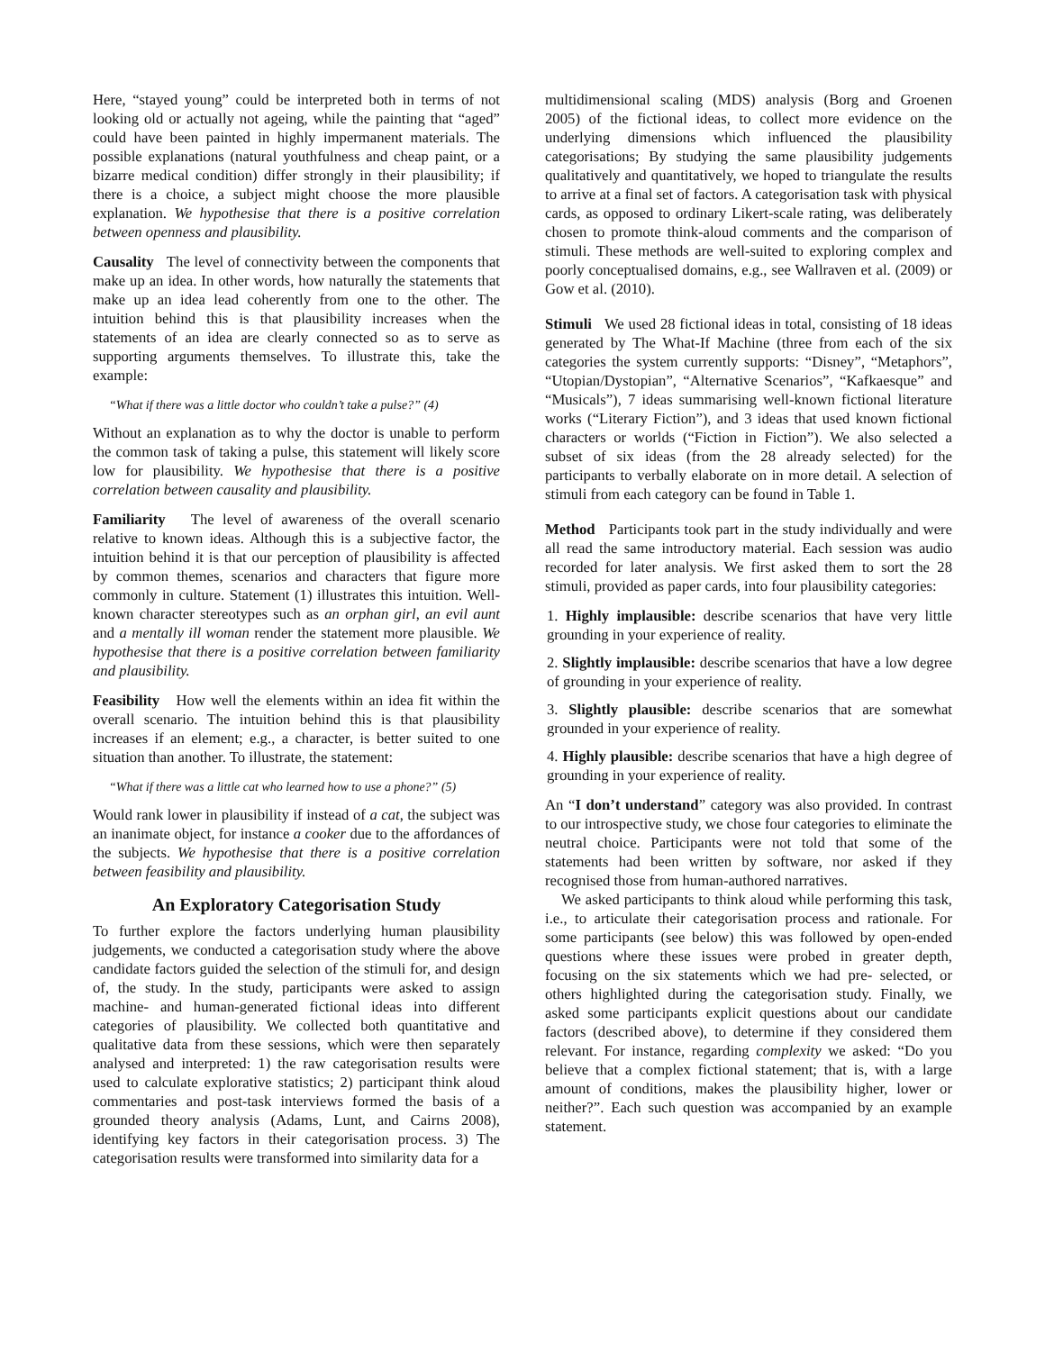Here, “stayed young” could be interpreted both in terms of not looking old or actually not ageing, while the painting that “aged” could have been painted in highly impermanent materials. The possible explanations (natural youthfulness and cheap paint, or a bizarre medical condition) differ strongly in their plausibility; if there is a choice, a subject might choose the more plausible explanation. We hypothesise that there is a positive correlation between openness and plausibility.
Causality The level of connectivity between the components that make up an idea. In other words, how naturally the statements that make up an idea lead coherently from one to the other. The intuition behind this is that plausibility increases when the statements of an idea are clearly connected so as to serve as supporting arguments themselves. To illustrate this, take the example:
“What if there was a little doctor who couldn’t take a pulse?” (4)
Without an explanation as to why the doctor is unable to perform the common task of taking a pulse, this statement will likely score low for plausibility. We hypothesise that there is a positive correlation between causality and plausibility.
Familiarity The level of awareness of the overall scenario relative to known ideas. Although this is a subjective factor, the intuition behind it is that our perception of plausibility is affected by common themes, scenarios and characters that figure more commonly in culture. Statement (1) illustrates this intuition. Well-known character stereotypes such as an orphan girl, an evil aunt and a mentally ill woman render the statement more plausible. We hypothesise that there is a positive correlation between familiarity and plausibility.
Feasibility How well the elements within an idea fit within the overall scenario. The intuition behind this is that plausibility increases if an element; e.g., a character, is better suited to one situation than another. To illustrate, the statement:
“What if there was a little cat who learned how to use a phone?” (5)
Would rank lower in plausibility if instead of a cat, the subject was an inanimate object, for instance a cooker due to the affordances of the subjects. We hypothesise that there is a positive correlation between feasibility and plausibility.
An Exploratory Categorisation Study
To further explore the factors underlying human plausibility judgements, we conducted a categorisation study where the above candidate factors guided the selection of the stimuli for, and design of, the study. In the study, participants were asked to assign machine- and human-generated fictional ideas into different categories of plausibility. We collected both quantitative and qualitative data from these sessions, which were then separately analysed and interpreted: 1) the raw categorisation results were used to calculate explorative statistics; 2) participant think aloud commentaries and post-task interviews formed the basis of a grounded theory analysis (Adams, Lunt, and Cairns 2008), identifying key factors in their categorisation process. 3) The categorisation results were transformed into similarity data for a
multidimensional scaling (MDS) analysis (Borg and Groenen 2005) of the fictional ideas, to collect more evidence on the underlying dimensions which influenced the plausibility categorisations; By studying the same plausibility judgements qualitatively and quantitatively, we hoped to triangulate the results to arrive at a final set of factors. A categorisation task with physical cards, as opposed to ordinary Likert-scale rating, was deliberately chosen to promote think-aloud comments and the comparison of stimuli. These methods are well-suited to exploring complex and poorly conceptualised domains, e.g., see Wallraven et al. (2009) or Gow et al. (2010).
Stimuli We used 28 fictional ideas in total, consisting of 18 ideas generated by The What-If Machine (three from each of the six categories the system currently supports: “Disney”, “Metaphors”, “Utopian/Dystopian”, “Alternative Scenarios”, “Kafkaesque” and “Musicals”), 7 ideas summarising well-known fictional literature works (“Literary Fiction”), and 3 ideas that used known fictional characters or worlds (“Fiction in Fiction”). We also selected a subset of six ideas (from the 28 already selected) for the participants to verbally elaborate on in more detail. A selection of stimuli from each category can be found in Table 1.
Method Participants took part in the study individually and were all read the same introductory material. Each session was audio recorded for later analysis. We first asked them to sort the 28 stimuli, provided as paper cards, into four plausibility categories:
1. Highly implausible: describe scenarios that have very little grounding in your experience of reality.
2. Slightly implausible: describe scenarios that have a low degree of grounding in your experience of reality.
3. Slightly plausible: describe scenarios that are somewhat grounded in your experience of reality.
4. Highly plausible: describe scenarios that have a high degree of grounding in your experience of reality.
An “I don’t understand” category was also provided. In contrast to our introspective study, we chose four categories to eliminate the neutral choice. Participants were not told that some of the statements had been written by software, nor asked if they recognised those from human-authored narratives.
We asked participants to think aloud while performing this task, i.e., to articulate their categorisation process and rationale. For some participants (see below) this was followed by open-ended questions where these issues were probed in greater depth, focusing on the six statements which we had pre- selected, or others highlighted during the categorisation study. Finally, we asked some participants explicit questions about our candidate factors (described above), to determine if they considered them relevant. For instance, regarding complexity we asked: “Do you believe that a complex fictional statement; that is, with a large amount of conditions, makes the plausibility higher, lower or neither?”. Each such question was accompanied by an example statement.